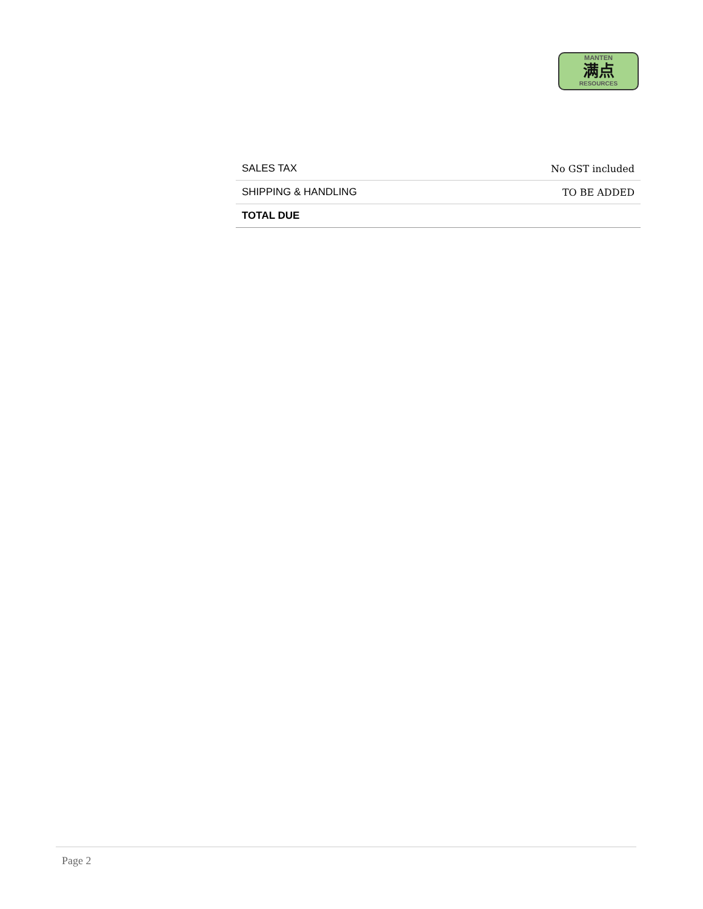MANTEN
满点
RESOURCES
| SALES TAX | No GST included |
| SHIPPING & HANDLING | TO BE ADDED |
| TOTAL DUE | |
Page 2